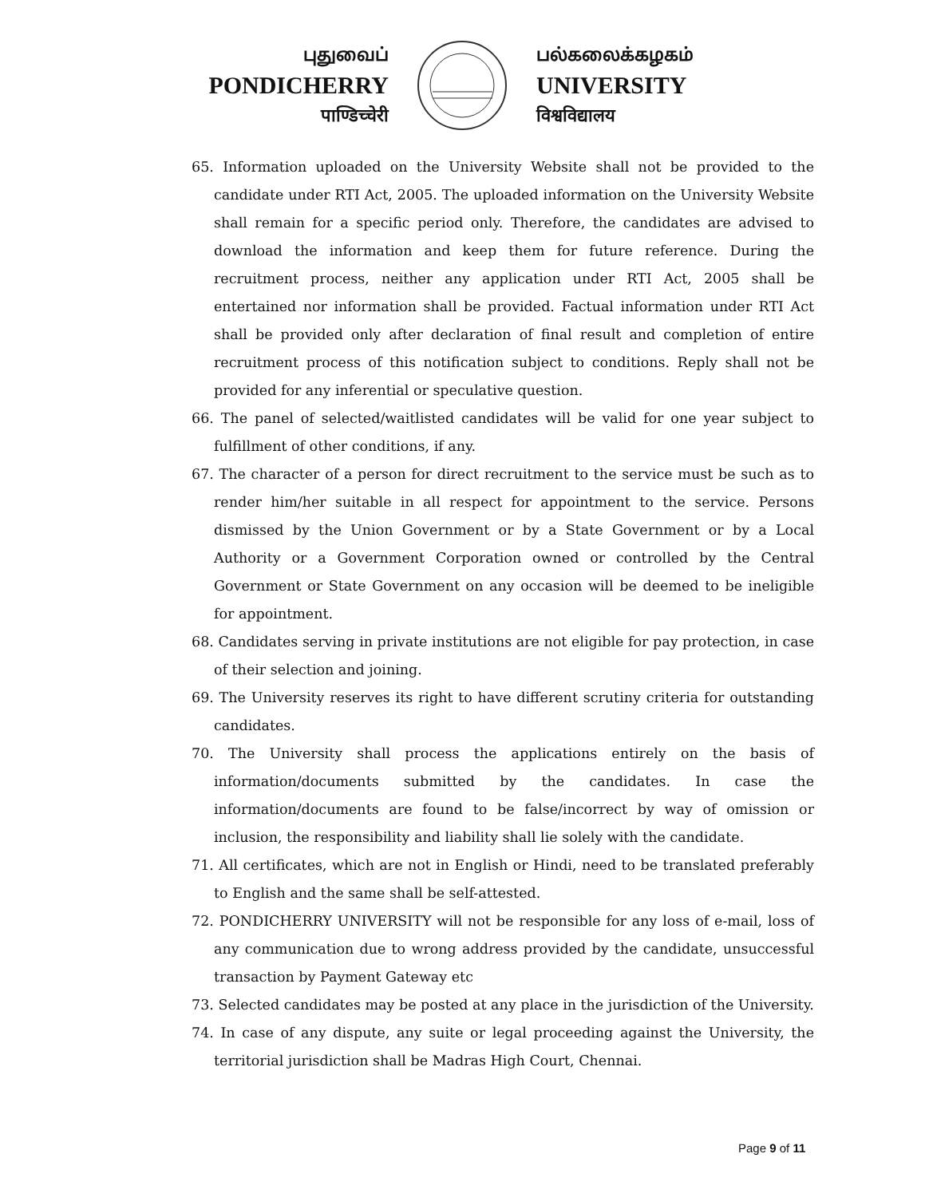புதுவைப்
PONDICHERRY
पाण्डिच्चेरी
பல்கலைக்கழகம்
UNIVERSITY
विश्वविद्यालय
65. Information uploaded on the University Website shall not be provided to the candidate under RTI Act, 2005. The uploaded information on the University Website shall remain for a specific period only. Therefore, the candidates are advised to download the information and keep them for future reference. During the recruitment process, neither any application under RTI Act, 2005 shall be entertained nor information shall be provided. Factual information under RTI Act shall be provided only after declaration of final result and completion of entire recruitment process of this notification subject to conditions. Reply shall not be provided for any inferential or speculative question.
66. The panel of selected/waitlisted candidates will be valid for one year subject to fulfillment of other conditions, if any.
67. The character of a person for direct recruitment to the service must be such as to render him/her suitable in all respect for appointment to the service. Persons dismissed by the Union Government or by a State Government or by a Local Authority or a Government Corporation owned or controlled by the Central Government or State Government on any occasion will be deemed to be ineligible for appointment.
68. Candidates serving in private institutions are not eligible for pay protection, in case of their selection and joining.
69. The University reserves its right to have different scrutiny criteria for outstanding candidates.
70. The University shall process the applications entirely on the basis of information/documents submitted by the candidates. In case the information/documents are found to be false/incorrect by way of omission or inclusion, the responsibility and liability shall lie solely with the candidate.
71. All certificates, which are not in English or Hindi, need to be translated preferably to English and the same shall be self-attested.
72. PONDICHERRY UNIVERSITY will not be responsible for any loss of e-mail, loss of any communication due to wrong address provided by the candidate, unsuccessful transaction by Payment Gateway etc
73. Selected candidates may be posted at any place in the jurisdiction of the University.
74. In case of any dispute, any suite or legal proceeding against the University, the territorial jurisdiction shall be Madras High Court, Chennai.
Page 9 of 11